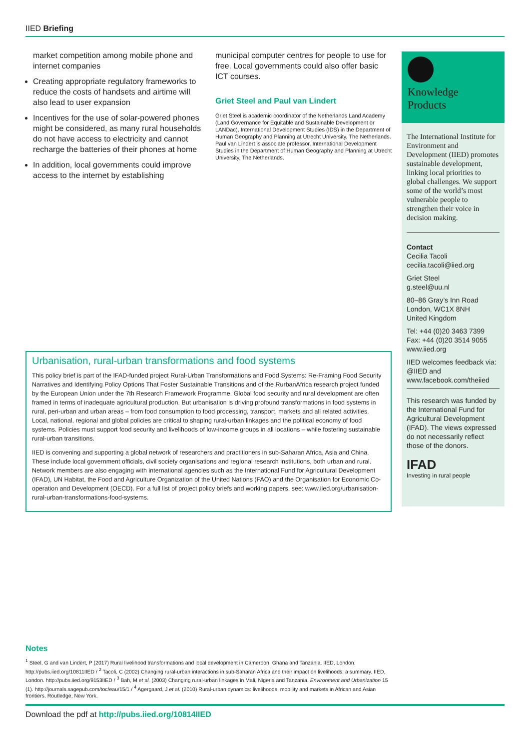IIED Briefing
market competition among mobile phone and internet companies
Creating appropriate regulatory frameworks to reduce the costs of handsets and airtime will also lead to user expansion
Incentives for the use of solar-powered phones might be considered, as many rural households do not have access to electricity and cannot recharge the batteries of their phones at home
In addition, local governments could improve access to the internet by establishing
municipal computer centres for people to use for free. Local governments could also offer basic ICT courses.
Griet Steel and Paul van Lindert
Griet Steel is academic coordinator of the Netherlands Land Academy (Land Governance for Equitable and Sustainable Development or LANDac), International Development Studies (IDS) in the Department of Human Geography and Planning at Utrecht University, The Netherlands. Paul van Lindert is associate professor, International Development Studies in the Department of Human Geography and Planning at Utrecht University, The Netherlands.
Knowledge
Products
The International Institute for Environment and Development (IIED) promotes sustainable development, linking local priorities to global challenges. We support some of the world’s most vulnerable people to strengthen their voice in decision making.
Contact
Cecilia Tacoli
cecilia.tacoli@iied.org
Griet Steel
g.steel@uu.nl
80–86 Gray’s Inn Road
London, WC1X 8NH
United Kingdom
Tel: +44 (0)20 3463 7399
Fax: +44 (0)20 3514 9055
www.iied.org
IIED welcomes feedback via: @IIED and www.facebook.com/theiied
This research was funded by the International Fund for Agricultural Development (IFAD). The views expressed do not necessarily reflect those of the donors.
IFAD
Investing in rural people
Urbanisation, rural-urban transformations and food systems
This policy brief is part of the IFAD-funded project Rural-Urban Transformations and Food Systems: Re-Framing Food Security Narratives and Identifying Policy Options That Foster Sustainable Transitions and of the RurbanAfrica research project funded by the European Union under the 7th Research Framework Programme. Global food security and rural development are often framed in terms of inadequate agricultural production. But urbanisation is driving profound transformations in food systems in rural, peri-urban and urban areas – from food consumption to food processing, transport, markets and all related activities. Local, national, regional and global policies are critical to shaping rural-urban linkages and the political economy of food systems. Policies must support food security and livelihoods of low-income groups in all locations – while fostering sustainable rural-urban transitions.
IIED is convening and supporting a global network of researchers and practitioners in sub-Saharan Africa, Asia and China. These include local government officials, civil society organisations and regional research institutions, both urban and rural. Network members are also engaging with international agencies such as the International Fund for Agricultural Development (IFAD), UN Habitat, the Food and Agriculture Organization of the United Nations (FAO) and the Organisation for Economic Co-operation and Development (OECD). For a full list of project policy briefs and working papers, see: www.iied.org/urbanisation-rural-urban-transformations-food-systems.
Notes
<sup>1</sup> Steel, G and van Lindert, P (2017) Rural livelihood transformations and local development in Cameroon, Ghana and Tanzania. IIED, London. http://pubs.iied.org/10811IIED / <sup>2</sup> Tacoli, C (2002) Changing rural-urban interactions in sub-Saharan Africa and their impact on livelihoods: a summary. IIED, London. http://pubs.iied.org/9153IIED / <sup>3</sup> Bah, M et al. (2003) Changing rural-urban linkages in Mali, Nigeria and Tanzania. Environment and Urbanization 15 (1). http://journals.sagepub.com/toc/eau/15/1 / <sup>4</sup> Agergaard, J et al. (2010) Rural-urban dynamics: livelihoods, mobility and markets in African and Asian frontiers. Routledge, New York.
Download the pdf at http://pubs.iied.org/10814IIED